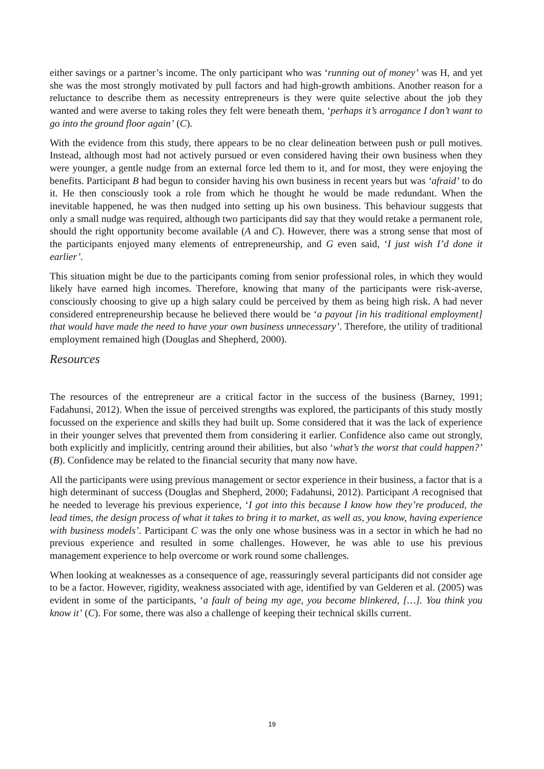either savings or a partner’s income. The only participant who was ‘running out of money’ was H, and yet she was the most strongly motivated by pull factors and had high-growth ambitions. Another reason for a reluctance to describe them as necessity entrepreneurs is they were quite selective about the job they wanted and were averse to taking roles they felt were beneath them, ‘perhaps it’s arrogance I don’t want to go into the ground floor again’ (C).
With the evidence from this study, there appears to be no clear delineation between push or pull motives. Instead, although most had not actively pursued or even considered having their own business when they were younger, a gentle nudge from an external force led them to it, and for most, they were enjoying the benefits. Participant B had begun to consider having his own business in recent years but was ‘afraid’ to do it. He then consciously took a role from which he thought he would be made redundant. When the inevitable happened, he was then nudged into setting up his own business. This behaviour suggests that only a small nudge was required, although two participants did say that they would retake a permanent role, should the right opportunity become available (A and C). However, there was a strong sense that most of the participants enjoyed many elements of entrepreneurship, and G even said, ‘I just wish I’d done it earlier’.
This situation might be due to the participants coming from senior professional roles, in which they would likely have earned high incomes. Therefore, knowing that many of the participants were risk-averse, consciously choosing to give up a high salary could be perceived by them as being high risk. A had never considered entrepreneurship because he believed there would be ‘a payout [in his traditional employment] that would have made the need to have your own business unnecessary’. Therefore, the utility of traditional employment remained high (Douglas and Shepherd, 2000).
Resources
The resources of the entrepreneur are a critical factor in the success of the business (Barney, 1991; Fadahunsi, 2012). When the issue of perceived strengths was explored, the participants of this study mostly focussed on the experience and skills they had built up. Some considered that it was the lack of experience in their younger selves that prevented them from considering it earlier. Confidence also came out strongly, both explicitly and implicitly, centring around their abilities, but also ‘what’s the worst that could happen?’ (B). Confidence may be related to the financial security that many now have.
All the participants were using previous management or sector experience in their business, a factor that is a high determinant of success (Douglas and Shepherd, 2000; Fadahunsi, 2012). Participant A recognised that he needed to leverage his previous experience, ‘I got into this because I know how they’re produced, the lead times, the design process of what it takes to bring it to market, as well as, you know, having experience with business models’. Participant C was the only one whose business was in a sector in which he had no previous experience and resulted in some challenges. However, he was able to use his previous management experience to help overcome or work round some challenges.
When looking at weaknesses as a consequence of age, reassuringly several participants did not consider age to be a factor. However, rigidity, weakness associated with age, identified by van Gelderen et al. (2005) was evident in some of the participants, ‘a fault of being my age, you become blinkered, […]. You think you know it’ (C). For some, there was also a challenge of keeping their technical skills current.
19